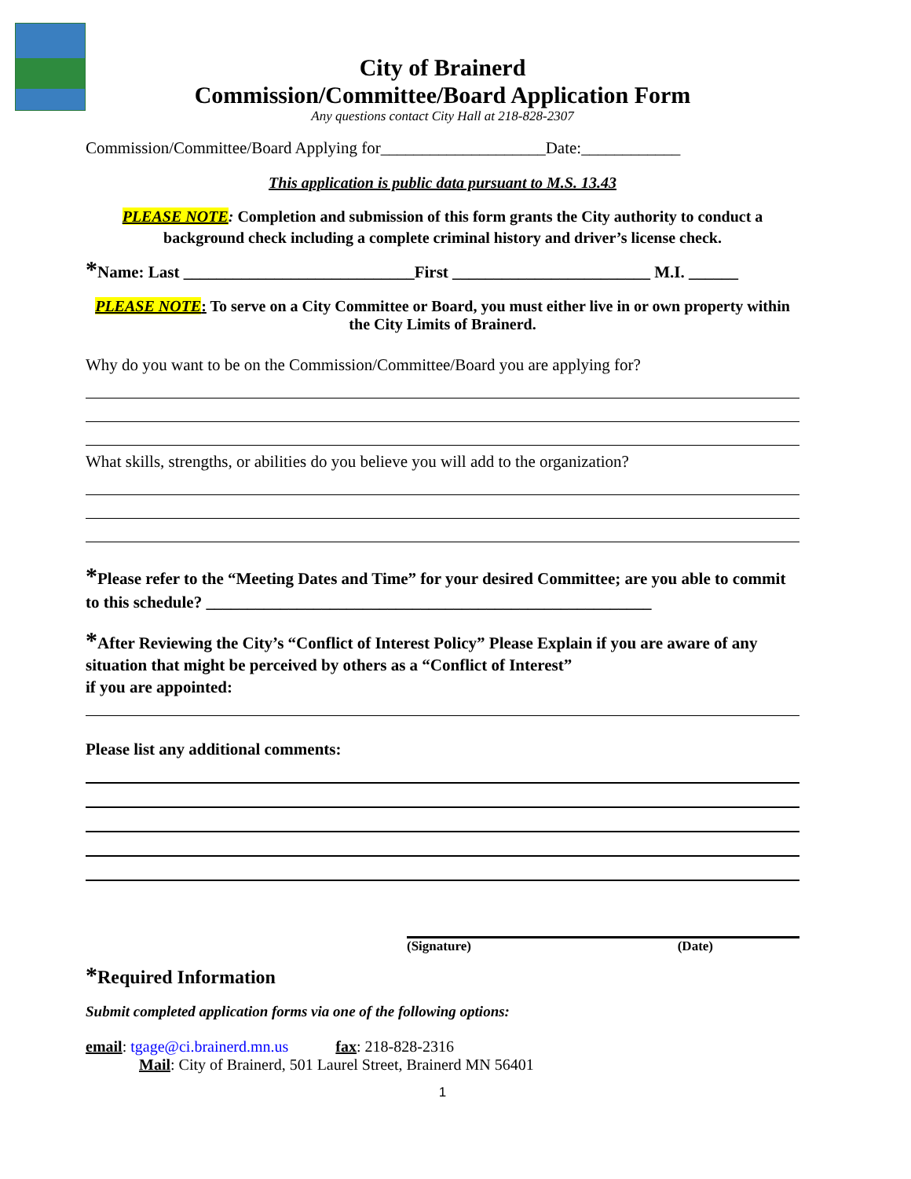City of Brainerd
Commission/Committee/Board Application Form
Any questions contact City Hall at 218-828-2307
Commission/Committee/Board Applying for____________________Date:____________
This application is public data pursuant to M.S. 13.43
PLEASE NOTE: Completion and submission of this form grants the City authority to conduct a background check including a complete criminal history and driver’s license check.
*Name: Last ____________________________First ________________________ M.I. ______
PLEASE NOTE: To serve on a City Committee or Board, you must either live in or own property within the City Limits of Brainerd.
Why do you want to be on the Commission/Committee/Board you are applying for?
What skills, strengths, or abilities do you believe you will add to the organization?
*Please refer to the “Meeting Dates and Time” for your desired Committee; are you able to commit to this schedule? ______________________________________________________
*After Reviewing the City’s “Conflict of Interest Policy” Please Explain if you are aware of any situation that might be perceived by others as a “Conflict of Interest”
if you are appointed:
Please list any additional comments:
(Signature) (Date)
*Required Information
Submit completed application forms via one of the following options:
email: tgage@ci.brainerd.mn.us fax: 218-828-2316
Mail: City of Brainerd, 501 Laurel Street, Brainerd MN 56401
1